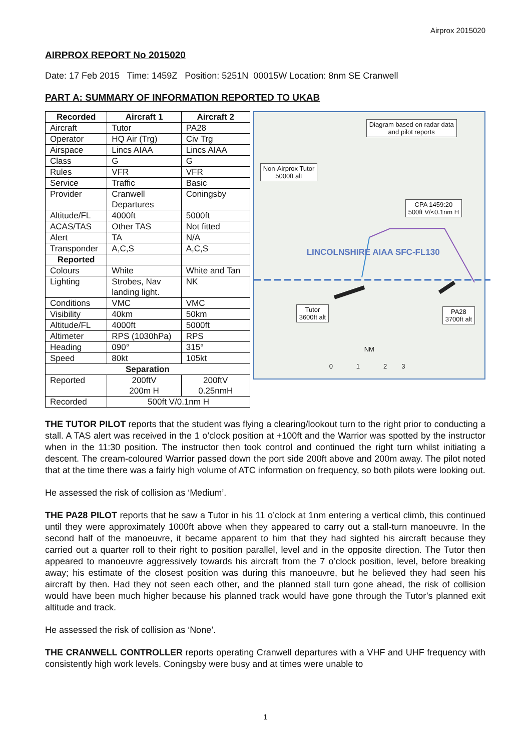Airprox 2015020
AIRPROX REPORT No 2015020
Date: 17 Feb 2015 Time: 1459Z Position: 5251N 00015W Location: 8nm SE Cranwell
PART A: SUMMARY OF INFORMATION REPORTED TO UKAB
| Recorded | Aircraft 1 | Aircraft 2 |
| --- | --- | --- |
| Aircraft | Tutor | PA28 |
| Operator | HQ Air (Trg) | Civ Trg |
| Airspace | Lincs AIAA | Lincs AIAA |
| Class | G | G |
| Rules | VFR | VFR |
| Service | Traffic | Basic |
| Provider | Cranwell Departures | Coningsby |
| Altitude/FL | 4000ft | 5000ft |
| ACAS/TAS | Other TAS | Not fitted |
| Alert | TA | N/A |
| Transponder | A,C,S | A,C,S |
| Reported | | |
| Colours | White | White and Tan |
| Lighting | Strobes, Nav landing light. | NK |
| Conditions | VMC | VMC |
| Visibility | 40km | 50km |
| Altitude/FL | 4000ft | 5000ft |
| Altimeter | RPS (1030hPa) | RPS |
| Heading | 090° | 315° |
| Speed | 80kt | 105kt |
| Separation | | |
| Reported | 200ftV 200m H | 200ftV 0.25nmH |
| Recorded | 500ft V/0.1nm H | |
Diagram based on radar data
and pilot reports
Non-Airprox Tutor
5000ft alt
CPA 1459:20
500ft V/<0.1nm H
Tutor
3600ft alt
PA28
3700ft alt
LINCOLNSHIRE AIAA SFC-FL130
NM
0 1 2 3
THE TUTOR PILOT reports that the student was flying a clearing/lookout turn to the right prior to conducting a stall. A TAS alert was received in the 1 o’clock position at +100ft and the Warrior was spotted by the instructor when in the 11:30 position. The instructor then took control and continued the right turn whilst initiating a descent. The cream-coloured Warrior passed down the port side 200ft above and 200m away. The pilot noted that at the time there was a fairly high volume of ATC information on frequency, so both pilots were looking out.
He assessed the risk of collision as ‘Medium’.
THE PA28 PILOT reports that he saw a Tutor in his 11 o’clock at 1nm entering a vertical climb, this continued until they were approximately 1000ft above when they appeared to carry out a stall-turn manoeuvre. In the second half of the manoeuvre, it became apparent to him that they had sighted his aircraft because they carried out a quarter roll to their right to position parallel, level and in the opposite direction. The Tutor then appeared to manoeuvre aggressively towards his aircraft from the 7 o’clock position, level, before breaking away; his estimate of the closest position was during this manoeuvre, but he believed they had seen his aircraft by then. Had they not seen each other, and the planned stall turn gone ahead, the risk of collision would have been much higher because his planned track would have gone through the Tutor’s planned exit altitude and track.
He assessed the risk of collision as ‘None’.
THE CRANWELL CONTROLLER reports operating Cranwell departures with a VHF and UHF frequency with consistently high work levels. Coningsby were busy and at times were unable to
1